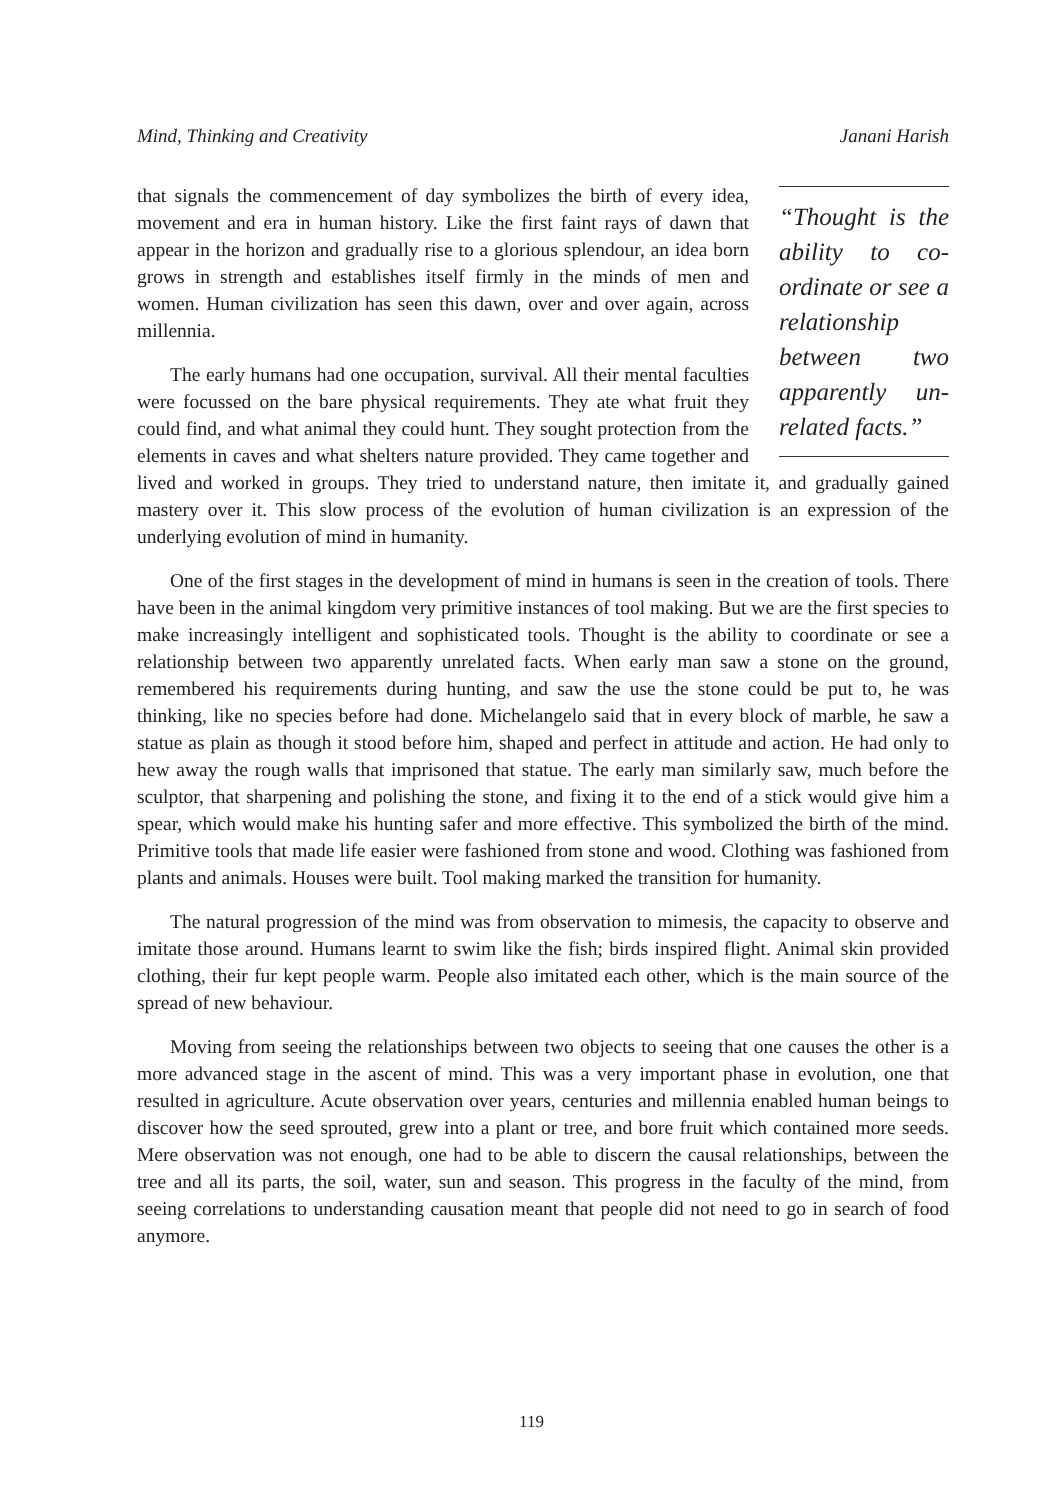Mind, Thinking and Creativity Janani Harish
“Thought is the ability to co-ordinate or see a relationship between two apparently un-related facts.”
that signals the commencement of day symbolizes the birth of every idea, movement and era in human history. Like the first faint rays of dawn that appear in the horizon and gradually rise to a glorious splendour, an idea born grows in strength and establishes itself firmly in the minds of men and women. Human civilization has seen this dawn, over and over again, across millennia.
The early humans had one occupation, survival. All their mental faculties were focussed on the bare physical requirements. They ate what fruit they could find, and what animal they could hunt. They sought protection from the elements in caves and what shelters nature provided. They came together and lived and worked in groups. They tried to understand nature, then imitate it, and gradually gained mastery over it. This slow process of the evolution of human civilization is an expression of the underlying evolution of mind in humanity.
One of the first stages in the development of mind in humans is seen in the creation of tools. There have been in the animal kingdom very primitive instances of tool making. But we are the first species to make increasingly intelligent and sophisticated tools. Thought is the ability to coordinate or see a relationship between two apparently unrelated facts. When early man saw a stone on the ground, remembered his requirements during hunting, and saw the use the stone could be put to, he was thinking, like no species before had done. Michelangelo said that in every block of marble, he saw a statue as plain as though it stood before him, shaped and perfect in attitude and action. He had only to hew away the rough walls that imprisoned that statue. The early man similarly saw, much before the sculptor, that sharpening and polishing the stone, and fixing it to the end of a stick would give him a spear, which would make his hunting safer and more effective. This symbolized the birth of the mind. Primitive tools that made life easier were fashioned from stone and wood. Clothing was fashioned from plants and animals. Houses were built. Tool making marked the transition for humanity.
The natural progression of the mind was from observation to mimesis, the capacity to observe and imitate those around. Humans learnt to swim like the fish; birds inspired flight. Animal skin provided clothing, their fur kept people warm. People also imitated each other, which is the main source of the spread of new behaviour.
Moving from seeing the relationships between two objects to seeing that one causes the other is a more advanced stage in the ascent of mind. This was a very important phase in evolution, one that resulted in agriculture. Acute observation over years, centuries and millennia enabled human beings to discover how the seed sprouted, grew into a plant or tree, and bore fruit which contained more seeds. Mere observation was not enough, one had to be able to discern the causal relationships, between the tree and all its parts, the soil, water, sun and season. This progress in the faculty of the mind, from seeing correlations to understanding causation meant that people did not need to go in search of food anymore.
119